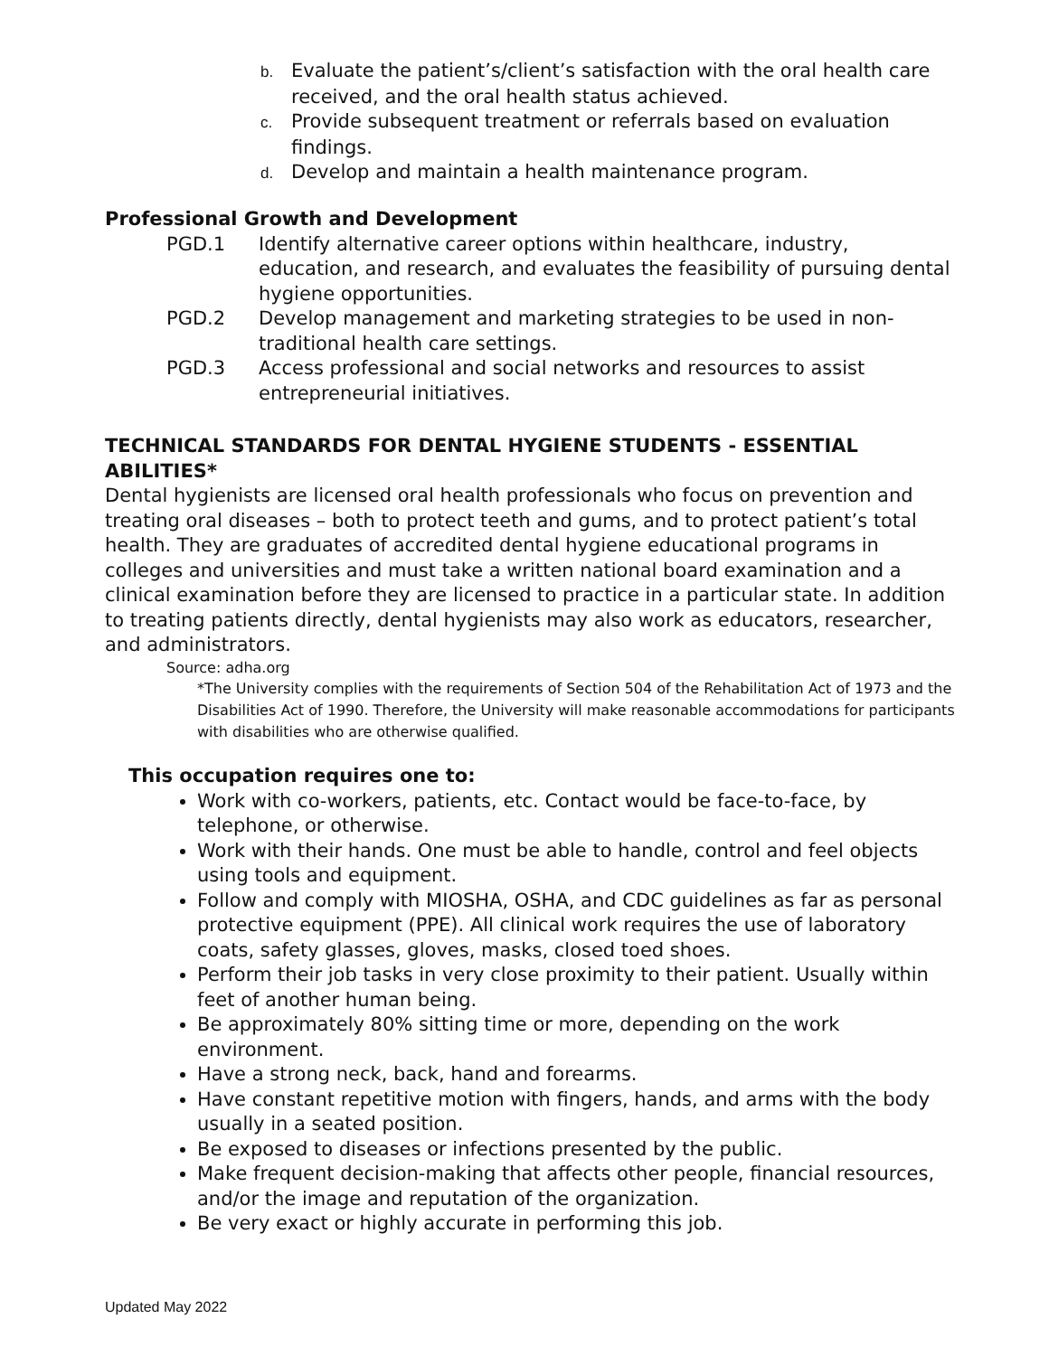b. Evaluate the patient’s/client’s satisfaction with the oral health care received, and the oral health status achieved.
c. Provide subsequent treatment or referrals based on evaluation findings.
d. Develop and maintain a health maintenance program.
Professional Growth and Development
PGD.1 Identify alternative career options within healthcare, industry, education, and research, and evaluates the feasibility of pursuing dental hygiene opportunities.
PGD.2 Develop management and marketing strategies to be used in non-traditional health care settings.
PGD.3 Access professional and social networks and resources to assist entrepreneurial initiatives.
TECHNICAL STANDARDS FOR DENTAL HYGIENE STUDENTS - ESSENTIAL ABILITIES*
Dental hygienists are licensed oral health professionals who focus on prevention and treating oral diseases – both to protect teeth and gums, and to protect patient’s total health. They are graduates of accredited dental hygiene educational programs in colleges and universities and must take a written national board examination and a clinical examination before they are licensed to practice in a particular state. In addition to treating patients directly, dental hygienists may also work as educators, researcher, and administrators.
Source: adha.org
*The University complies with the requirements of Section 504 of the Rehabilitation Act of 1973 and the Disabilities Act of 1990. Therefore, the University will make reasonable accommodations for participants with disabilities who are otherwise qualified.
This occupation requires one to:
Work with co-workers, patients, etc. Contact would be face-to-face, by telephone, or otherwise.
Work with their hands. One must be able to handle, control and feel objects using tools and equipment.
Follow and comply with MIOSHA, OSHA, and CDC guidelines as far as personal protective equipment (PPE). All clinical work requires the use of laboratory coats, safety glasses, gloves, masks, closed toed shoes.
Perform their job tasks in very close proximity to their patient. Usually within feet of another human being.
Be approximately 80% sitting time or more, depending on the work environment.
Have a strong neck, back, hand and forearms.
Have constant repetitive motion with fingers, hands, and arms with the body usually in a seated position.
Be exposed to diseases or infections presented by the public.
Make frequent decision-making that affects other people, financial resources, and/or the image and reputation of the organization.
Be very exact or highly accurate in performing this job.
Updated May 2022